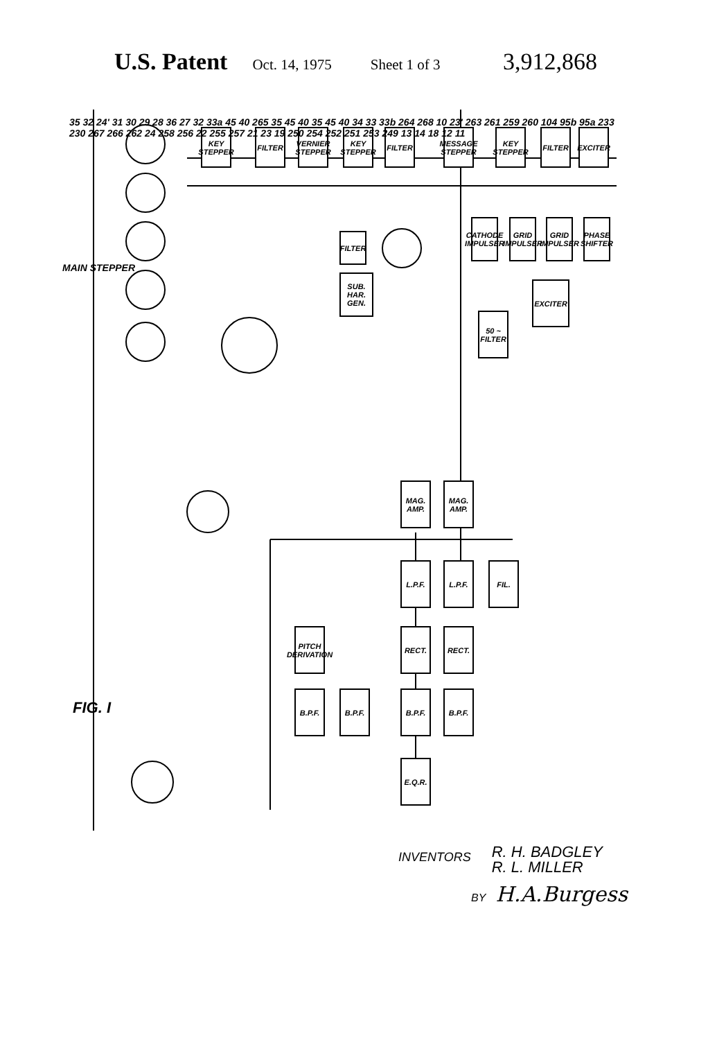U.S. Patent Oct. 14, 1975 Sheet 1 of 3 3,912,868
KEY STEPPER
FILTER
VERNIER STEPPER
KEY STEPPER
FILTER
MESSAGE STEPPER
KEY STEPPER
FILTER
EXCITER
FILTER
SUB. HAR. GEN.
CATHODE IMPULSER
GRID IMPULSER
GRID IMPULSER
PHASE SHIFTER
EXCITER
50 ~ FILTER
MAG. AMP.
MAG. AMP.
L.P.F. L.P.F. FIL.
RECT. RECT.
PITCH DERIVATION
B.P.F. B.P.F. B.P.F. B.P.F.
E.Q.R.
MAIN STEPPER
FIG. I
35 32 24' 31 30 29 28 36 27 32 33a 45 40 265 35 45 40 35 45 40 34 33 33b 264 268 10 23' 263 261 259 260 104 95b 95a 233 230 267 266 262 24 258 256 22 255 257 21 23 19 250 254 252 251 253 249 13 14 18 12 11
INVENTORS R. H. BADGLEY
R. L. MILLER
BY H.A.Burgess